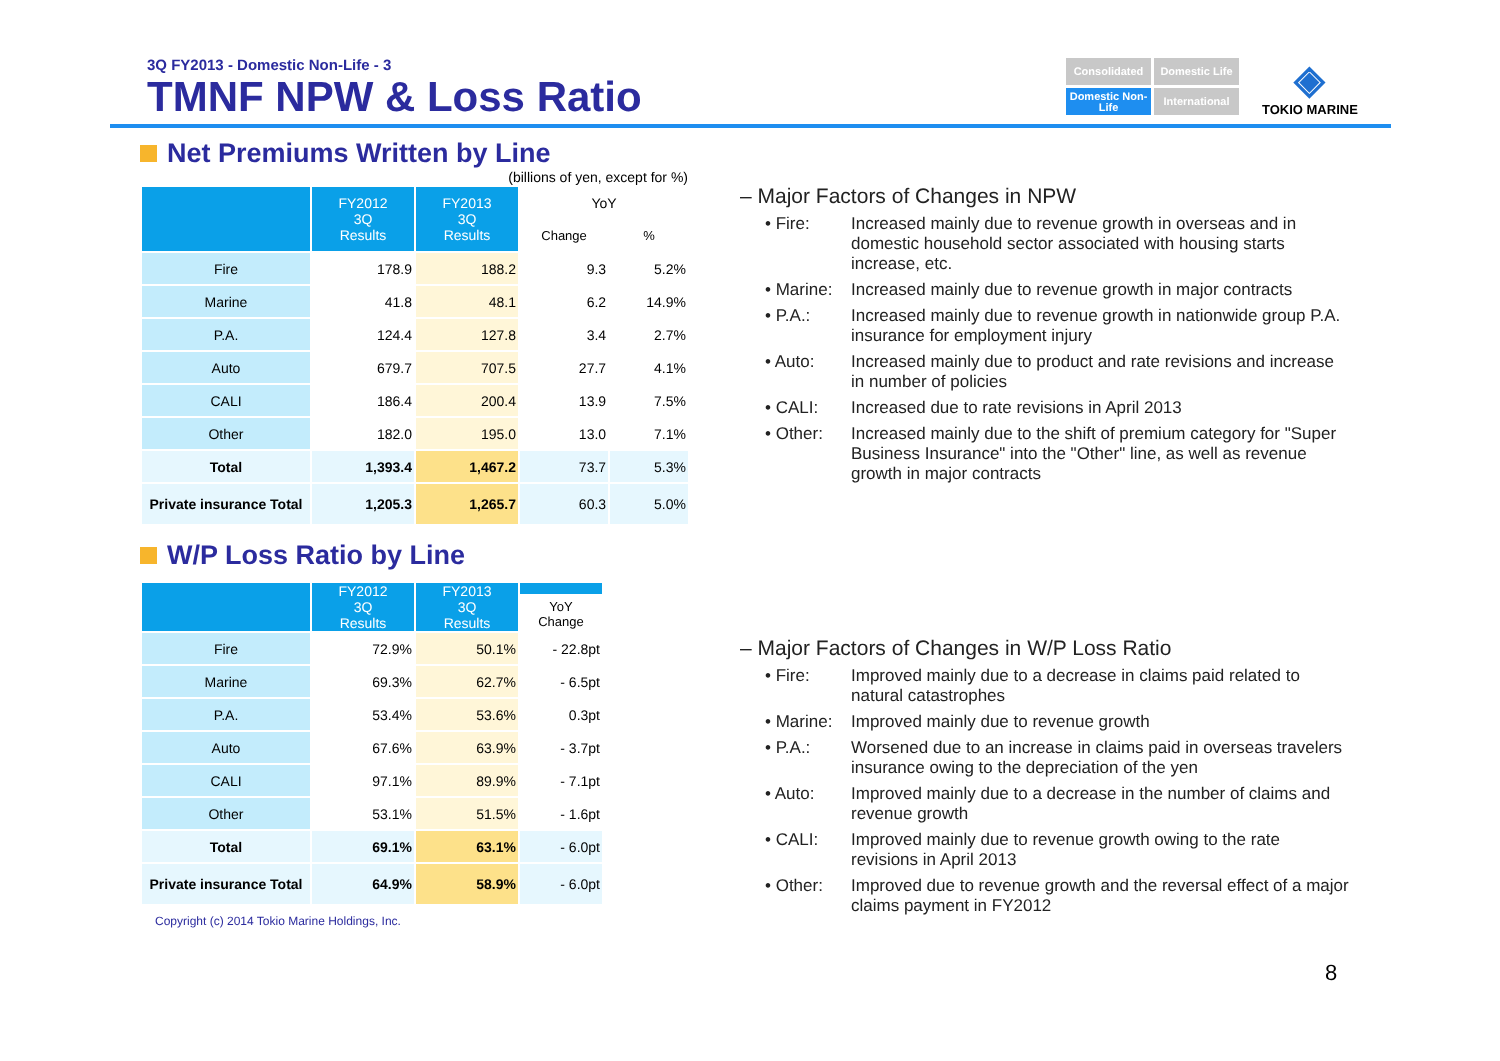3Q FY2013 - Domestic Non-Life - 3
TMNF NPW & Loss Ratio
Consolidated
Domestic Life
Domestic Non-Life
International
◈
TOKIO MARINE
Net Premiums Written by Line
(billions of yen, except for %)
| | FY2012 3Q Results | FY2013 3Q Results | YoY | |
| --- | --- | --- | --- | --- |
| | | | Change | % |
| Fire | 178.9 | 188.2 | 9.3 | 5.2% |
| Marine | 41.8 | 48.1 | 6.2 | 14.9% |
| P.A. | 124.4 | 127.8 | 3.4 | 2.7% |
| Auto | 679.7 | 707.5 | 27.7 | 4.1% |
| CALI | 186.4 | 200.4 | 13.9 | 7.5% |
| Other | 182.0 | 195.0 | 13.0 | 7.1% |
| Total | 1,393.4 | 1,467.2 | 73.7 | 5.3% |
| Private insurance Total | 1,205.3 | 1,265.7 | 60.3 | 5.0% |
W/P Loss Ratio by Line
| | FY2012 3Q Results | FY2013 3Q Results | |
| --- | --- | --- | --- |
| | | | YoY Change |
| Fire | 72.9% | 50.1% | - 22.8pt |
| Marine | 69.3% | 62.7% | - 6.5pt |
| P.A. | 53.4% | 53.6% | 0.3pt |
| Auto | 67.6% | 63.9% | - 3.7pt |
| CALI | 97.1% | 89.9% | - 7.1pt |
| Other | 53.1% | 51.5% | - 1.6pt |
| Total | 69.1% | 63.1% | - 6.0pt |
| Private insurance Total | 64.9% | 58.9% | - 6.0pt |
Copyright (c) 2014 Tokio Marine Holdings, Inc.
– Major Factors of Changes in NPW
• Fire: Increased mainly due to revenue growth in overseas and in domestic household sector associated with housing starts increase, etc.
• Marine:
Increased mainly due to revenue growth in major contracts
• P.A.: Increased mainly due to revenue growth in nationwide group P.A. insurance for employment injury
• Auto: Increased mainly due to product and rate revisions and increase in number of policies
• CALI: Increased due to rate revisions in April 2013
• Other: Increased mainly due to the shift of premium category for "Super Business Insurance" into the "Other" line, as well as revenue growth in major contracts
– Major Factors of Changes in W/P Loss Ratio
• Fire: Improved mainly due to a decrease in claims paid related to natural catastrophes
• Marine:
Improved mainly due to revenue growth
• P.A.: Worsened due to an increase in claims paid in overseas travelers insurance owing to the depreciation of the yen
• Auto: Improved mainly due to a decrease in the number of claims and revenue growth
• CALI: Improved mainly due to revenue growth owing to the rate revisions in April 2013
• Other: Improved due to revenue growth and the reversal effect of a major claims payment in FY2012
8